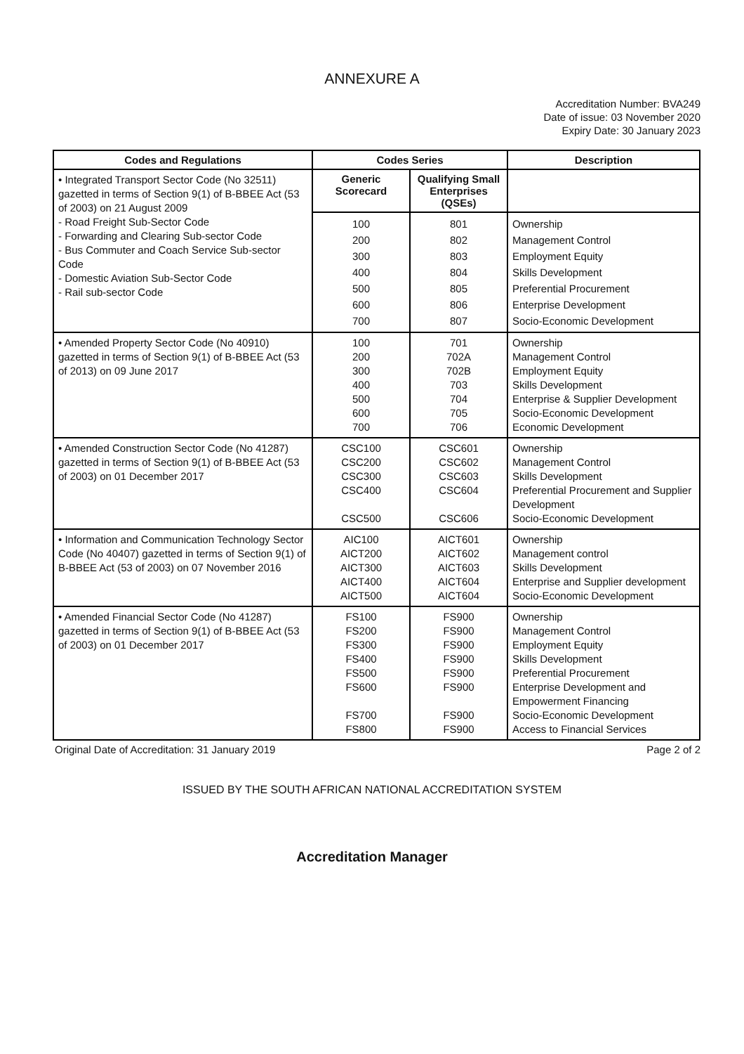ANNEXURE A
Accreditation Number: BVA249
Date of issue: 03 November 2020
Expiry Date: 30 January 2023
| Codes and Regulations | Codes Series | | Description |
| --- | --- | --- | --- |
| • Integrated Transport Sector Code (No 32511) gazetted in terms of Section 9(1) of B-BBEE Act (53 of 2003) on 21 August 2009 - Road Freight Sub-Sector Code - Forwarding and Clearing Sub-sector Code - Bus Commuter and Coach Service Sub-sector Code - Domestic Aviation Sub-Sector Code - Rail sub-sector Code | Generic Scorecard | Qualifying Small Enterprises (QSEs) | |
| | 100 200 300 400 500 600 700 | 801 802 803 804 805 806 807 | Ownership Management Control Employment Equity Skills Development Preferential Procurement Enterprise Development Socio-Economic Development |
| • Amended Property Sector Code (No 40910) gazetted in terms of Section 9(1) of B-BBEE Act (53 of 2013) on 09 June 2017 | 100 200 300 400 500 600 700 | 701 702A 702B 703 704 705 706 | Ownership Management Control Employment Equity Skills Development Enterprise & Supplier Development Socio-Economic Development Economic Development |
| • Amended Construction Sector Code (No 41287) gazetted in terms of Section 9(1) of B-BBEE Act (53 of 2003) on 01 December 2017 | CSC100 CSC200 CSC300 CSC400 CSC500 | CSC601 CSC602 CSC603 CSC604 CSC606 | Ownership Management Control Skills Development Preferential Procurement and Supplier Development Socio-Economic Development |
| • Information and Communication Technology Sector Code (No 40407) gazetted in terms of Section 9(1) of B-BBEE Act (53 of 2003) on 07 November 2016 | AIC100 AICT200 AICT300 AICT400 AICT500 | AICT601 AICT602 AICT603 AICT604 AICT604 | Ownership Management control Skills Development Enterprise and Supplier development Socio-Economic Development |
| • Amended Financial Sector Code (No 41287) gazetted in terms of Section 9(1) of B-BBEE Act (53 of 2003) on 01 December 2017 | FS100 FS200 FS300 FS400 FS500 FS600 FS700 FS800 | FS900 FS900 FS900 FS900 FS900 FS900 FS900 FS900 | Ownership Management Control Employment Equity Skills Development Preferential Procurement Enterprise Development and Empowerment Financing Socio-Economic Development Access to Financial Services |
Original Date of Accreditation: 31 January 2019 Page 2 of 2
ISSUED BY THE SOUTH AFRICAN NATIONAL ACCREDITATION SYSTEM
Accreditation Manager